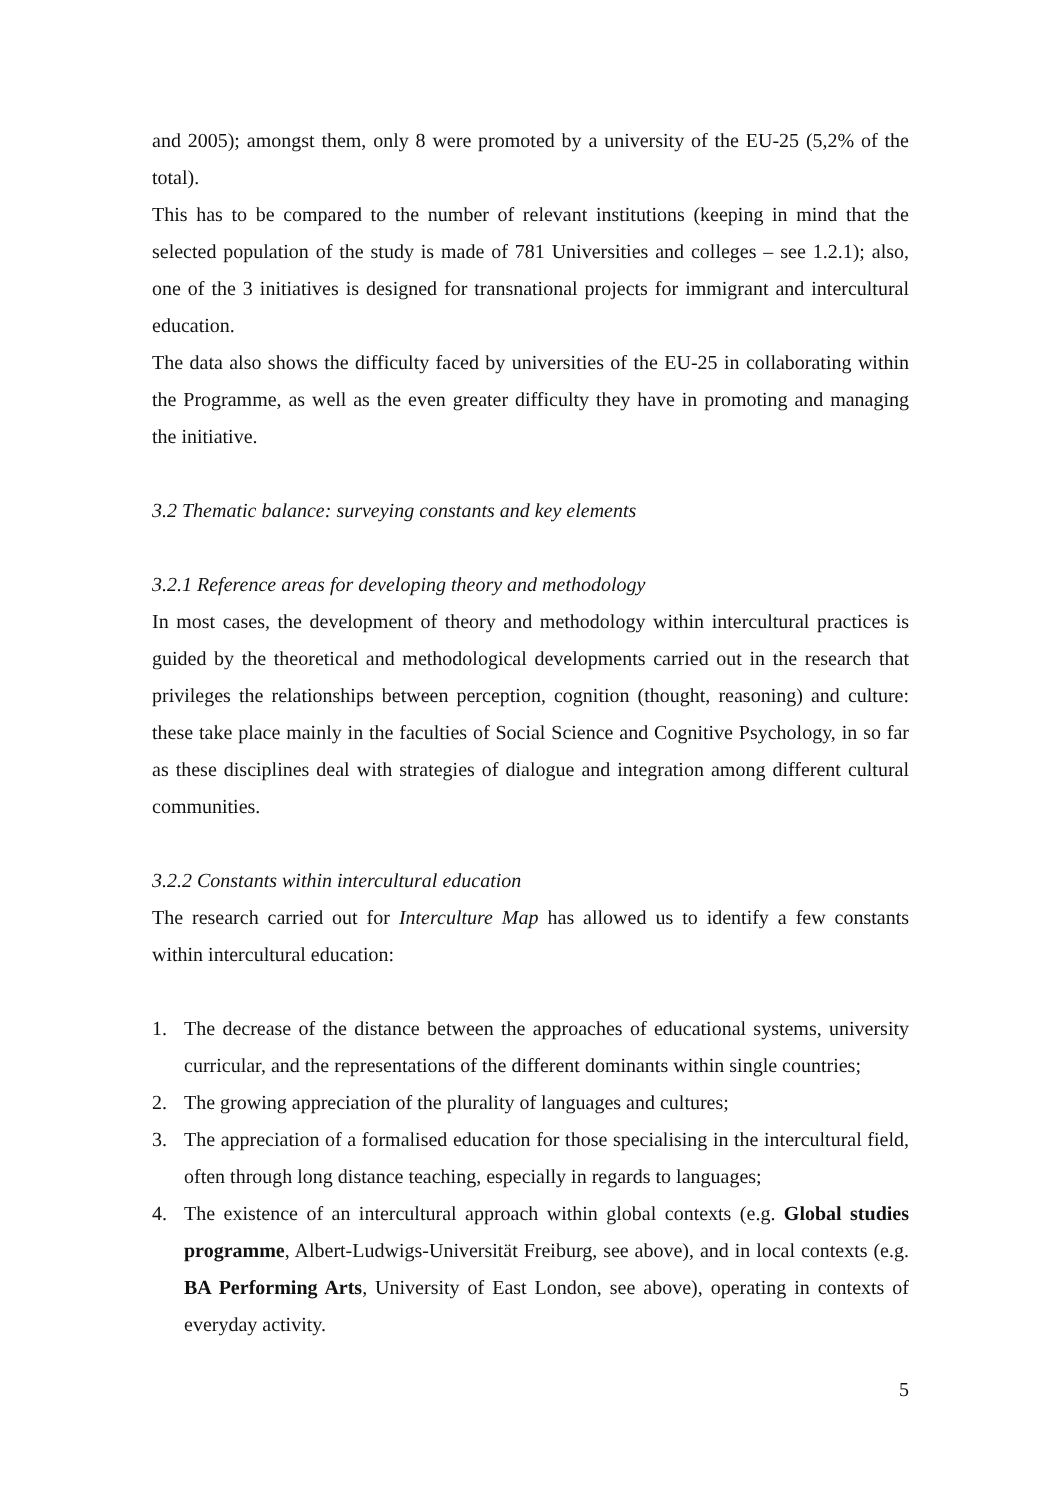and 2005); amongst them, only 8 were promoted by a university of the EU-25 (5,2% of the total).
This has to be compared to the number of relevant institutions (keeping in mind that the selected population of the study is made of 781 Universities and colleges – see 1.2.1); also, one of the 3 initiatives is designed for transnational projects for immigrant and intercultural education.
The data also shows the difficulty faced by universities of the EU-25 in collaborating within the Programme, as well as the even greater difficulty they have in promoting and managing the initiative.
3.2 Thematic balance: surveying constants and key elements
3.2.1 Reference areas for developing theory and methodology
In most cases, the development of theory and methodology within intercultural practices is guided by the theoretical and methodological developments carried out in the research that privileges the relationships between perception, cognition (thought, reasoning) and culture: these take place mainly in the faculties of Social Science and Cognitive Psychology, in so far as these disciplines deal with strategies of dialogue and integration among different cultural communities.
3.2.2 Constants within intercultural education
The research carried out for Interculture Map has allowed us to identify a few constants within intercultural education:
1. The decrease of the distance between the approaches of educational systems, university curricular, and the representations of the different dominants within single countries;
2. The growing appreciation of the plurality of languages and cultures;
3. The appreciation of a formalised education for those specialising in the intercultural field, often through long distance teaching, especially in regards to languages;
4. The existence of an intercultural approach within global contexts (e.g. Global studies programme, Albert-Ludwigs-Universität Freiburg, see above), and in local contexts (e.g. BA Performing Arts, University of East London, see above), operating in contexts of everyday activity.
5